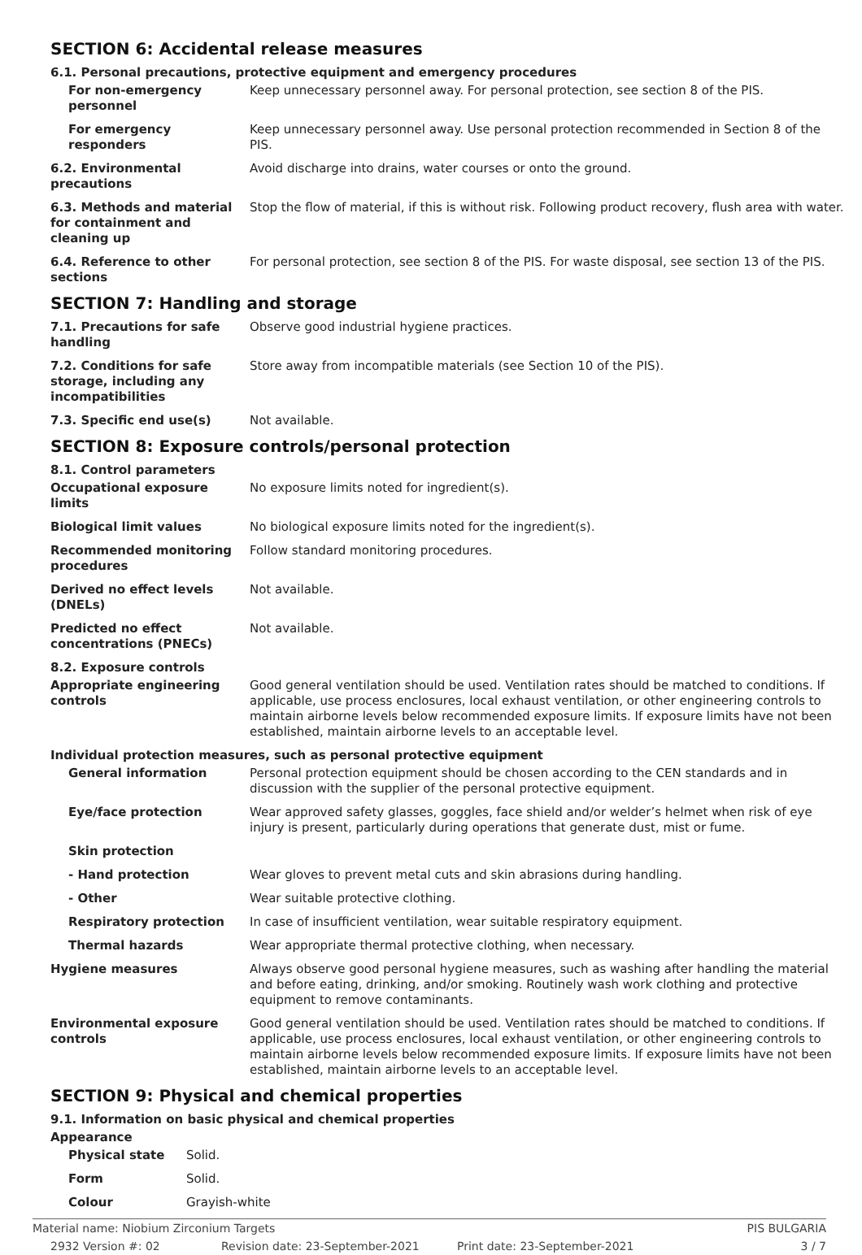SECTION 6: Accidental release measures
6.1. Personal precautions, protective equipment and emergency procedures
For non-emergency personnel
Keep unnecessary personnel away. For personal protection, see section 8 of the PIS.
For emergency responders
Keep unnecessary personnel away. Use personal protection recommended in Section 8 of the PIS.
6.2. Environmental precautions
Avoid discharge into drains, water courses or onto the ground.
6.3. Methods and material for containment and cleaning up
Stop the flow of material, if this is without risk. Following product recovery, flush area with water.
6.4. Reference to other sections
For personal protection, see section 8 of the PIS. For waste disposal, see section 13 of the PIS.
SECTION 7: Handling and storage
7.1. Precautions for safe handling
Observe good industrial hygiene practices.
7.2. Conditions for safe storage, including any incompatibilities
Store away from incompatible materials (see Section 10 of the PIS).
7.3. Specific end use(s) Not available.
SECTION 8: Exposure controls/personal protection
8.1. Control parameters
Occupational exposure limits
No exposure limits noted for ingredient(s).
Biological limit values No biological exposure limits noted for the ingredient(s).
Recommended monitoring procedures
Follow standard monitoring procedures.
Derived no effect levels (DNELs)
Not available.
Predicted no effect concentrations (PNECs)
Not available.
8.2. Exposure controls
Appropriate engineering controls
Good general ventilation should be used. Ventilation rates should be matched to conditions. If applicable, use process enclosures, local exhaust ventilation, or other engineering controls to maintain airborne levels below recommended exposure limits. If exposure limits have not been established, maintain airborne levels to an acceptable level.
Individual protection measures, such as personal protective equipment
General information Personal protection equipment should be chosen according to the CEN standards and in discussion with the supplier of the personal protective equipment.
Eye/face protection Wear approved safety glasses, goggles, face shield and/or welder’s helmet when risk of eye injury is present, particularly during operations that generate dust, mist or fume.
Skin protection
- Hand protection Wear gloves to prevent metal cuts and skin abrasions during handling.
- Other Wear suitable protective clothing.
Respiratory protection In case of insufficient ventilation, wear suitable respiratory equipment.
Thermal hazards Wear appropriate thermal protective clothing, when necessary.
Hygiene measures Always observe good personal hygiene measures, such as washing after handling the material and before eating, drinking, and/or smoking. Routinely wash work clothing and protective equipment to remove contaminants.
Environmental exposure controls
Good general ventilation should be used. Ventilation rates should be matched to conditions. If applicable, use process enclosures, local exhaust ventilation, or other engineering controls to maintain airborne levels below recommended exposure limits. If exposure limits have not been established, maintain airborne levels to an acceptable level.
SECTION 9: Physical and chemical properties
9.1. Information on basic physical and chemical properties
Appearance
Physical state Solid.
Form Solid.
Colour Grayish-white
Material name: Niobium Zirconium Targets PIS BULGARIA 2932 Version #: 02 Revision date: 23-September-2021 Print date: 23-September-2021 3 / 7